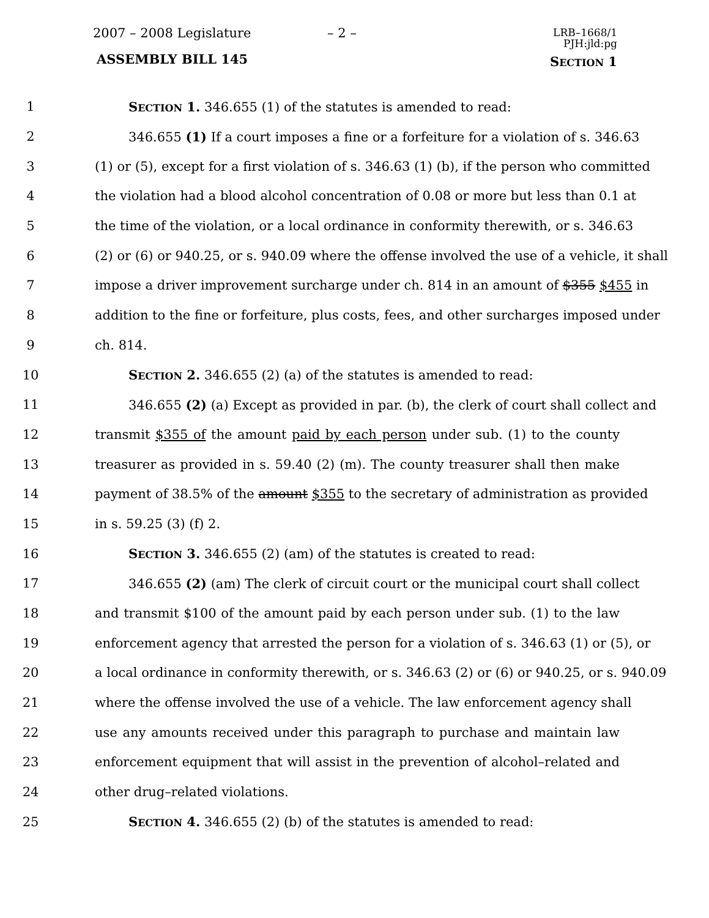2007 – 2008 Legislature – 2 –
LRB–1668/1
PJH:jld:pg
ASSEMBLY BILL 145 SECTION 1
1 SECTION 1. 346.655 (1) of the statutes is amended to read:
2 346.655 (1) If a court imposes a fine or a forfeiture for a violation of s. 346.63
3 (1) or (5), except for a first violation of s. 346.63 (1) (b), if the person who committed
4 the violation had a blood alcohol concentration of 0.08 or more but less than 0.1 at
5 the time of the violation, or a local ordinance in conformity therewith, or s. 346.63
6 (2) or (6) or 940.25, or s. 940.09 where the offense involved the use of a vehicle, it shall
7 impose a driver improvement surcharge under ch. 814 in an amount of $355 $455 in
8 addition to the fine or forfeiture, plus costs, fees, and other surcharges imposed under
9 ch. 814.
10 SECTION 2. 346.655 (2) (a) of the statutes is amended to read:
11 346.655 (2) (a) Except as provided in par. (b), the clerk of court shall collect and
12 transmit $355 of the amount paid by each person under sub. (1) to the county
13 treasurer as provided in s. 59.40 (2) (m). The county treasurer shall then make
14 payment of 38.5% of the amount $355 to the secretary of administration as provided
15 in s. 59.25 (3) (f) 2.
16 SECTION 3. 346.655 (2) (am) of the statutes is created to read:
17 346.655 (2) (am) The clerk of circuit court or the municipal court shall collect
18 and transmit $100 of the amount paid by each person under sub. (1) to the law
19 enforcement agency that arrested the person for a violation of s. 346.63 (1) or (5), or
20 a local ordinance in conformity therewith, or s. 346.63 (2) or (6) or 940.25, or s. 940.09
21 where the offense involved the use of a vehicle. The law enforcement agency shall
22 use any amounts received under this paragraph to purchase and maintain law
23 enforcement equipment that will assist in the prevention of alcohol–related and
24 other drug–related violations.
25 SECTION 4. 346.655 (2) (b) of the statutes is amended to read: